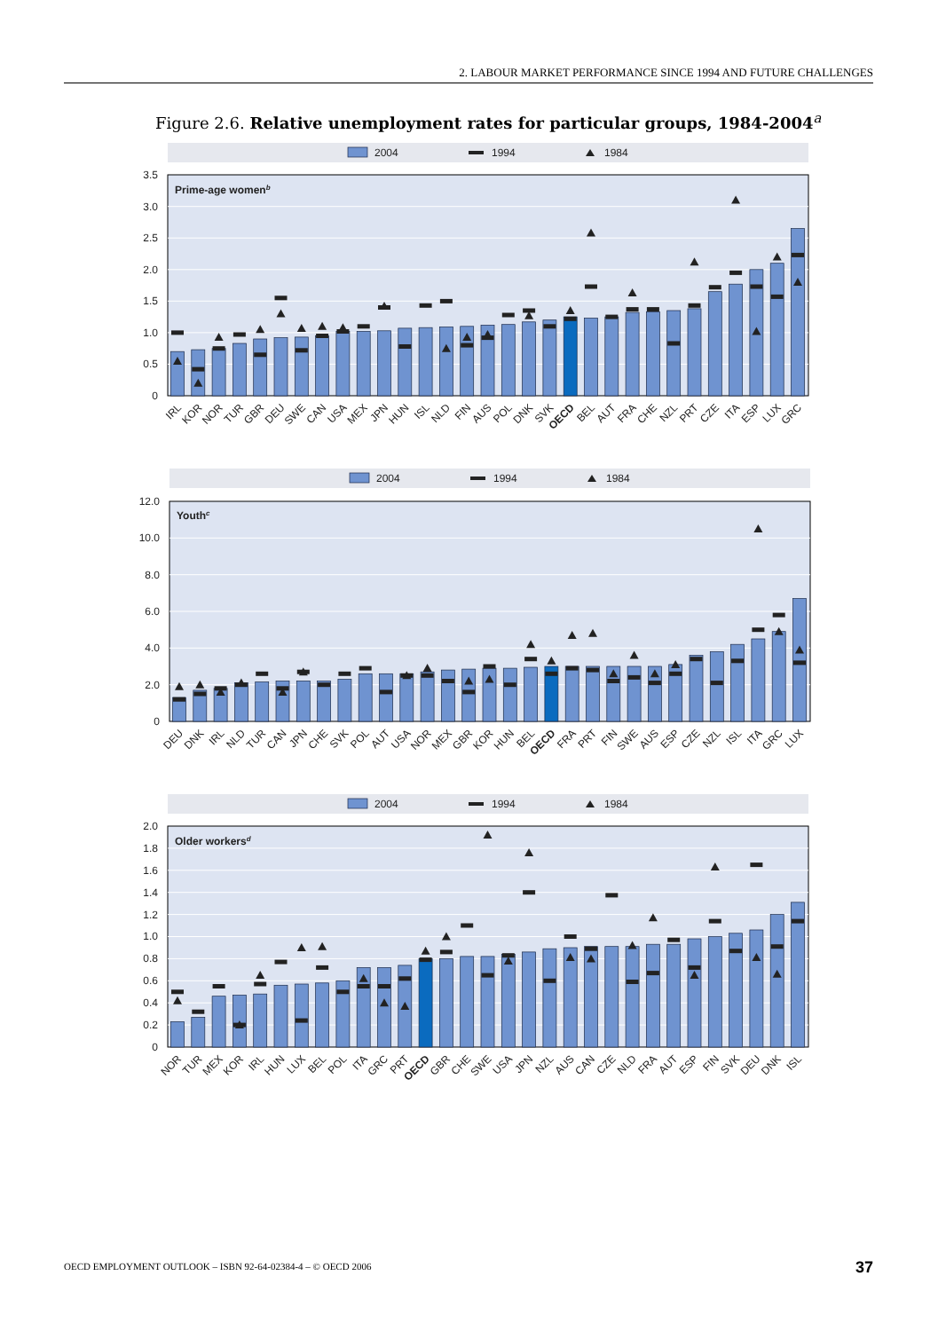2. LABOUR MARKET PERFORMANCE SINCE 1994 AND FUTURE CHALLENGES
Figure 2.6. Relative unemployment rates for particular groups, 1984-2004<sup>a</sup>
2004
1994
1984
0
0.5
1.0
1.5
2.0
2.5
3.0
3.5
Prime-age womenb
IRL
KOR
NOR
TUR
GBR
DEU
SWE
CAN
USA
MEX
JPN
HUN
ISL
NLD
FIN
AUS
POL
DNK
SVK
OECD
BEL
AUT
FRA
CHE
NZL
PRT
CZE
ITA
ESP
LUX
GRC
2004
1994
1984
0
2.0
4.0
6.0
8.0
10.0
12.0
Youthc
DEU
DNK
IRL
NLD
TUR
CAN
JPN
CHE
SVK
POL
AUT
USA
NOR
MEX
GBR
KOR
HUN
BEL
OECD
FRA
PRT
FIN
SWE
AUS
ESP
CZE
NZL
ISL
ITA
GRC
LUX
2004
1994
1984
0
0.2
0.4
0.6
0.8
1.0
1.2
1.4
1.6
1.8
2.0
Older workersd
NOR
TUR
MEX
KOR
IRL
HUN
LUX
BEL
POL
ITA
GRC
PRT
OECD
GBR
CHE
SWE
USA
JPN
NZL
AUS
CAN
CZE
NLD
FRA
AUT
ESP
FIN
SVK
DEU
DNK
ISL
OECD EMPLOYMENT OUTLOOK – ISBN 92-64-02384-4 – © OECD 2006
37